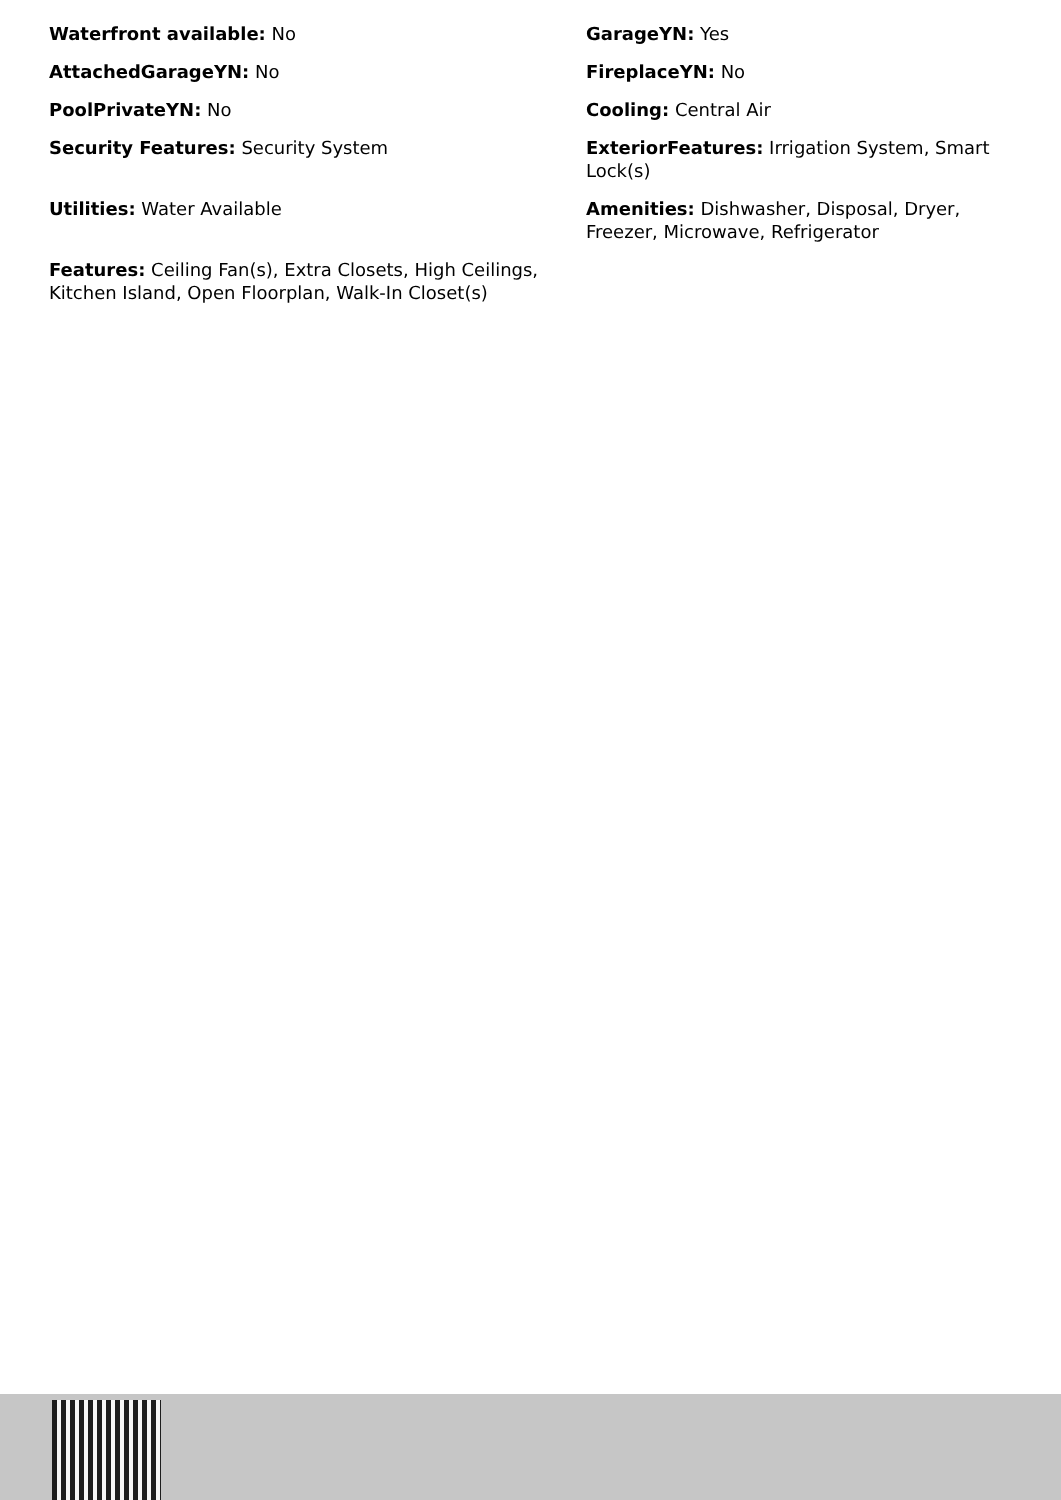Waterfront available: No
GarageYN: Yes
AttachedGarageYN: No
FireplaceYN: No
PoolPrivateYN: No
Cooling: Central Air
Security Features: Security System
ExteriorFeatures: Irrigation System, Smart Lock(s)
Utilities: Water Available
Amenities: Dishwasher, Disposal, Dryer, Freezer, Microwave, Refrigerator
Features: Ceiling Fan(s), Extra Closets, High Ceilings, Kitchen Island, Open Floorplan, Walk-In Closet(s)